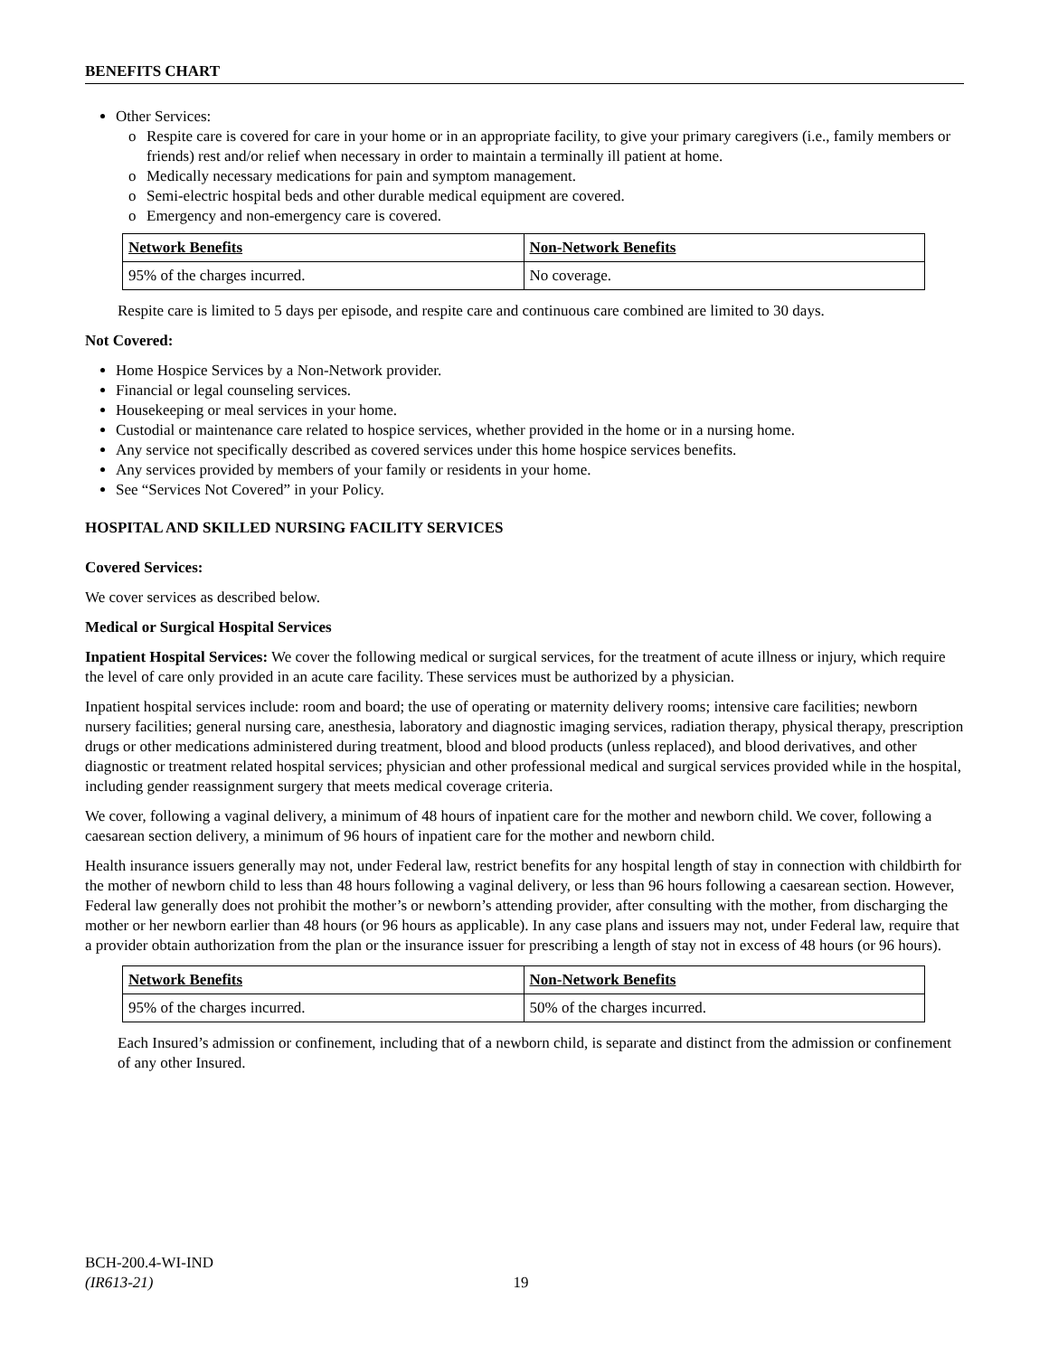BENEFITS CHART
Other Services:
o Respite care is covered for care in your home or in an appropriate facility, to give your primary caregivers (i.e., family members or friends) rest and/or relief when necessary in order to maintain a terminally ill patient at home.
o Medically necessary medications for pain and symptom management.
o Semi-electric hospital beds and other durable medical equipment are covered.
o Emergency and non-emergency care is covered.
| Network Benefits | Non-Network Benefits |
| 95% of the charges incurred. | No coverage. |
Respite care is limited to 5 days per episode, and respite care and continuous care combined are limited to 30 days.
Not Covered:
Home Hospice Services by a Non-Network provider.
Financial or legal counseling services.
Housekeeping or meal services in your home.
Custodial or maintenance care related to hospice services, whether provided in the home or in a nursing home.
Any service not specifically described as covered services under this home hospice services benefits.
Any services provided by members of your family or residents in your home.
See “Services Not Covered” in your Policy.
HOSPITAL AND SKILLED NURSING FACILITY SERVICES
Covered Services:
We cover services as described below.
Medical or Surgical Hospital Services
Inpatient Hospital Services: We cover the following medical or surgical services, for the treatment of acute illness or injury, which require the level of care only provided in an acute care facility. These services must be authorized by a physician.
Inpatient hospital services include: room and board; the use of operating or maternity delivery rooms; intensive care facilities; newborn nursery facilities; general nursing care, anesthesia, laboratory and diagnostic imaging services, radiation therapy, physical therapy, prescription drugs or other medications administered during treatment, blood and blood products (unless replaced), and blood derivatives, and other diagnostic or treatment related hospital services; physician and other professional medical and surgical services provided while in the hospital, including gender reassignment surgery that meets medical coverage criteria.
We cover, following a vaginal delivery, a minimum of 48 hours of inpatient care for the mother and newborn child. We cover, following a caesarean section delivery, a minimum of 96 hours of inpatient care for the mother and newborn child.
Health insurance issuers generally may not, under Federal law, restrict benefits for any hospital length of stay in connection with childbirth for the mother of newborn child to less than 48 hours following a vaginal delivery, or less than 96 hours following a caesarean section. However, Federal law generally does not prohibit the mother’s or newborn’s attending provider, after consulting with the mother, from discharging the mother or her newborn earlier than 48 hours (or 96 hours as applicable). In any case plans and issuers may not, under Federal law, require that a provider obtain authorization from the plan or the insurance issuer for prescribing a length of stay not in excess of 48 hours (or 96 hours).
| Network Benefits | Non-Network Benefits |
| 95% of the charges incurred. | 50% of the charges incurred. |
Each Insured’s admission or confinement, including that of a newborn child, is separate and distinct from the admission or confinement of any other Insured.
BCH-200.4-WI-IND
(IR613-21) 19